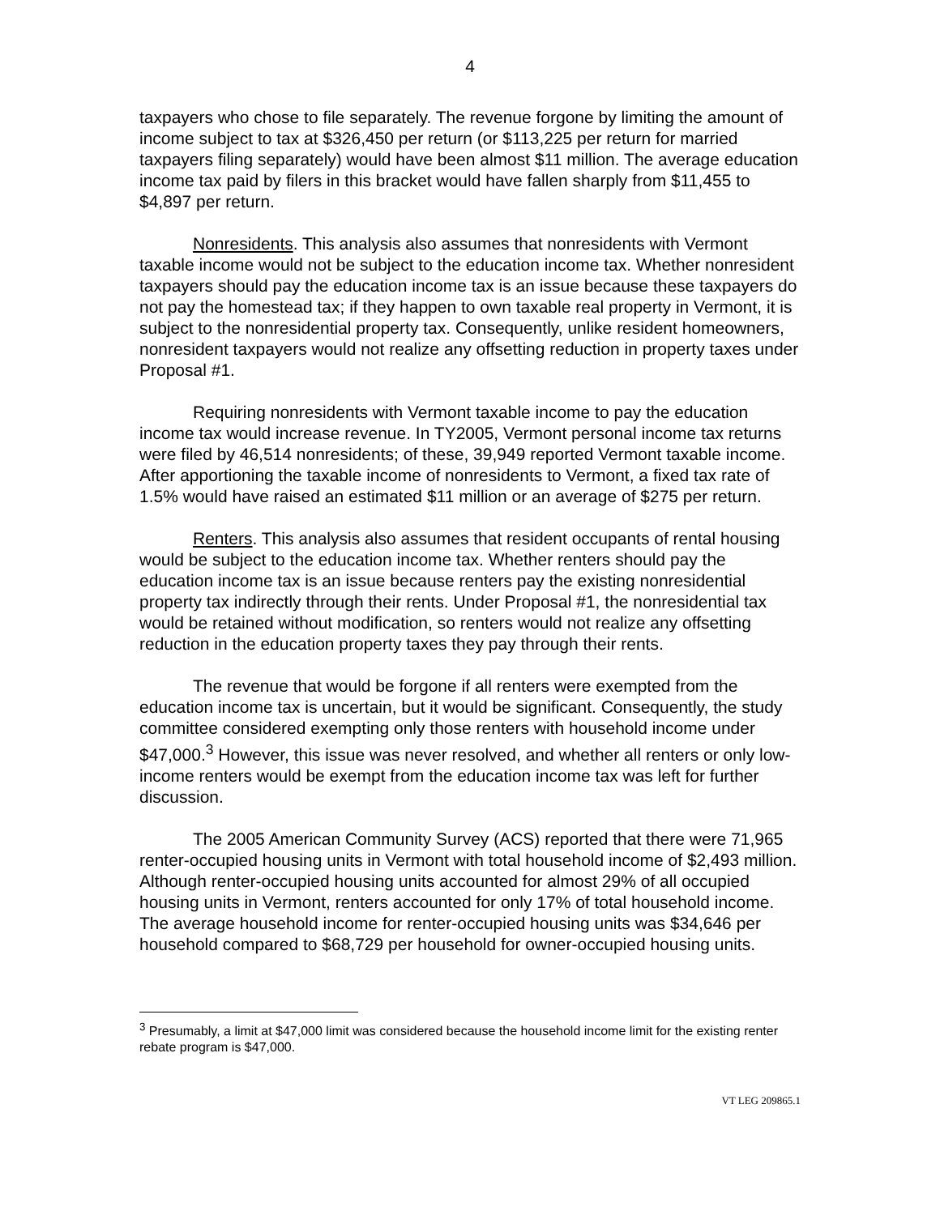4
taxpayers who chose to file separately. The revenue forgone by limiting the amount of income subject to tax at $326,450 per return (or $113,225 per return for married taxpayers filing separately) would have been almost $11 million. The average education income tax paid by filers in this bracket would have fallen sharply from $11,455 to $4,897 per return.
Nonresidents. This analysis also assumes that nonresidents with Vermont taxable income would not be subject to the education income tax. Whether nonresident taxpayers should pay the education income tax is an issue because these taxpayers do not pay the homestead tax; if they happen to own taxable real property in Vermont, it is subject to the nonresidential property tax. Consequently, unlike resident homeowners, nonresident taxpayers would not realize any offsetting reduction in property taxes under Proposal #1.
Requiring nonresidents with Vermont taxable income to pay the education income tax would increase revenue. In TY2005, Vermont personal income tax returns were filed by 46,514 nonresidents; of these, 39,949 reported Vermont taxable income. After apportioning the taxable income of nonresidents to Vermont, a fixed tax rate of 1.5% would have raised an estimated $11 million or an average of $275 per return.
Renters. This analysis also assumes that resident occupants of rental housing would be subject to the education income tax. Whether renters should pay the education income tax is an issue because renters pay the existing nonresidential property tax indirectly through their rents. Under Proposal #1, the nonresidential tax would be retained without modification, so renters would not realize any offsetting reduction in the education property taxes they pay through their rents.
The revenue that would be forgone if all renters were exempted from the education income tax is uncertain, but it would be significant. Consequently, the study committee considered exempting only those renters with household income under $47,000.<sup>3</sup> However, this issue was never resolved, and whether all renters or only low-income renters would be exempt from the education income tax was left for further discussion.
The 2005 American Community Survey (ACS) reported that there were 71,965 renter-occupied housing units in Vermont with total household income of $2,493 million. Although renter-occupied housing units accounted for almost 29% of all occupied housing units in Vermont, renters accounted for only 17% of total household income. The average household income for renter-occupied housing units was $34,646 per household compared to $68,729 per household for owner-occupied housing units.
<sup>3</sup> Presumably, a limit at $47,000 limit was considered because the household income limit for the existing renter rebate program is $47,000.
VT LEG 209865.1